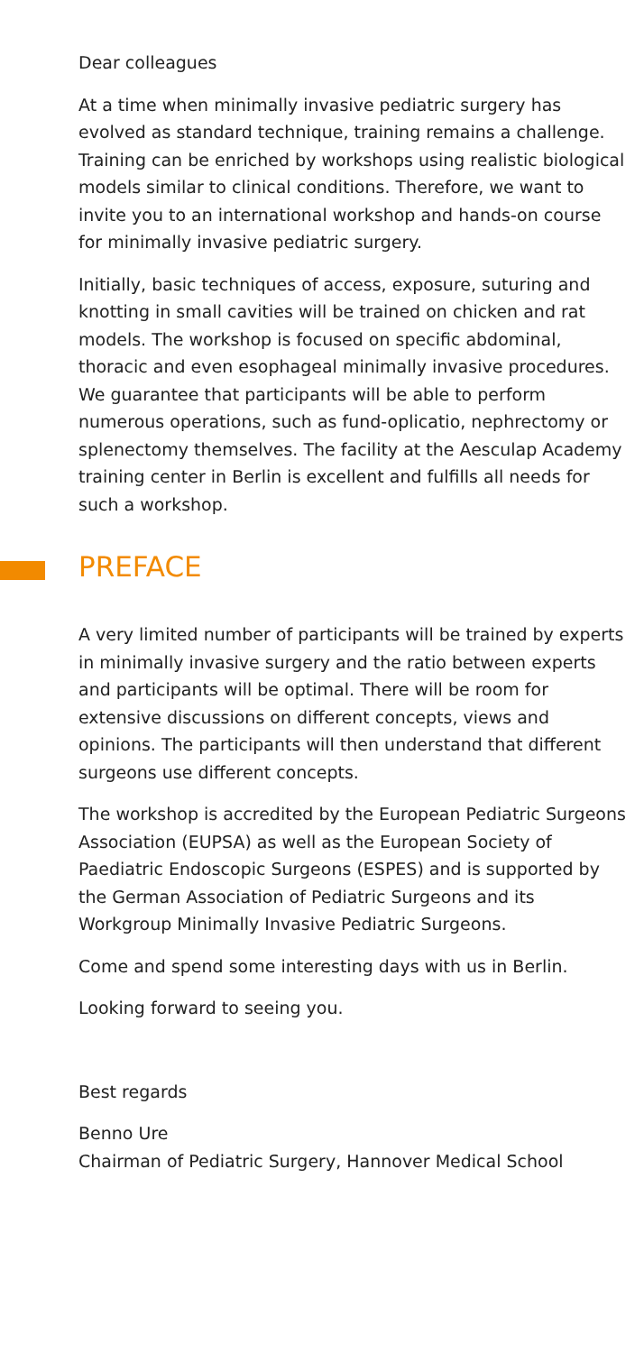Dear colleagues
At a time when minimally invasive pediatric surgery has evolved as standard technique, training remains a challenge. Training can be enriched by workshops using realistic biological models similar to clinical conditions. Therefore, we want to invite you to an international workshop and hands-on course for minimally invasive pediatric surgery.
Initially, basic techniques of access, exposure, suturing and knotting in small cavities will be trained on chicken and rat models. The workshop is focused on specific abdominal, thoracic and even esophageal minimally invasive procedures. We guarantee that participants will be able to perform numerous operations, such as fund-oplicatio, nephrectomy or splenectomy themselves. The facility at the Aesculap Academy training center in Berlin is excellent and fulfills all needs for such a workshop.
PREFACE
A very limited number of participants will be trained by experts in minimally invasive surgery and the ratio between experts and participants will be optimal. There will be room for extensive discussions on different concepts, views and opinions. The participants will then understand that different surgeons use different concepts.
The workshop is accredited by the European Pediatric Surgeons Association (EUPSA) as well as the European Society of Paediatric Endoscopic Surgeons (ESPES) and is supported by the German Association of Pediatric Surgeons and its Workgroup Minimally Invasive Pediatric Surgeons.
Come and spend some interesting days with us in Berlin.
Looking forward to seeing you.
Best regards
Benno Ure
Chairman of Pediatric Surgery, Hannover Medical School